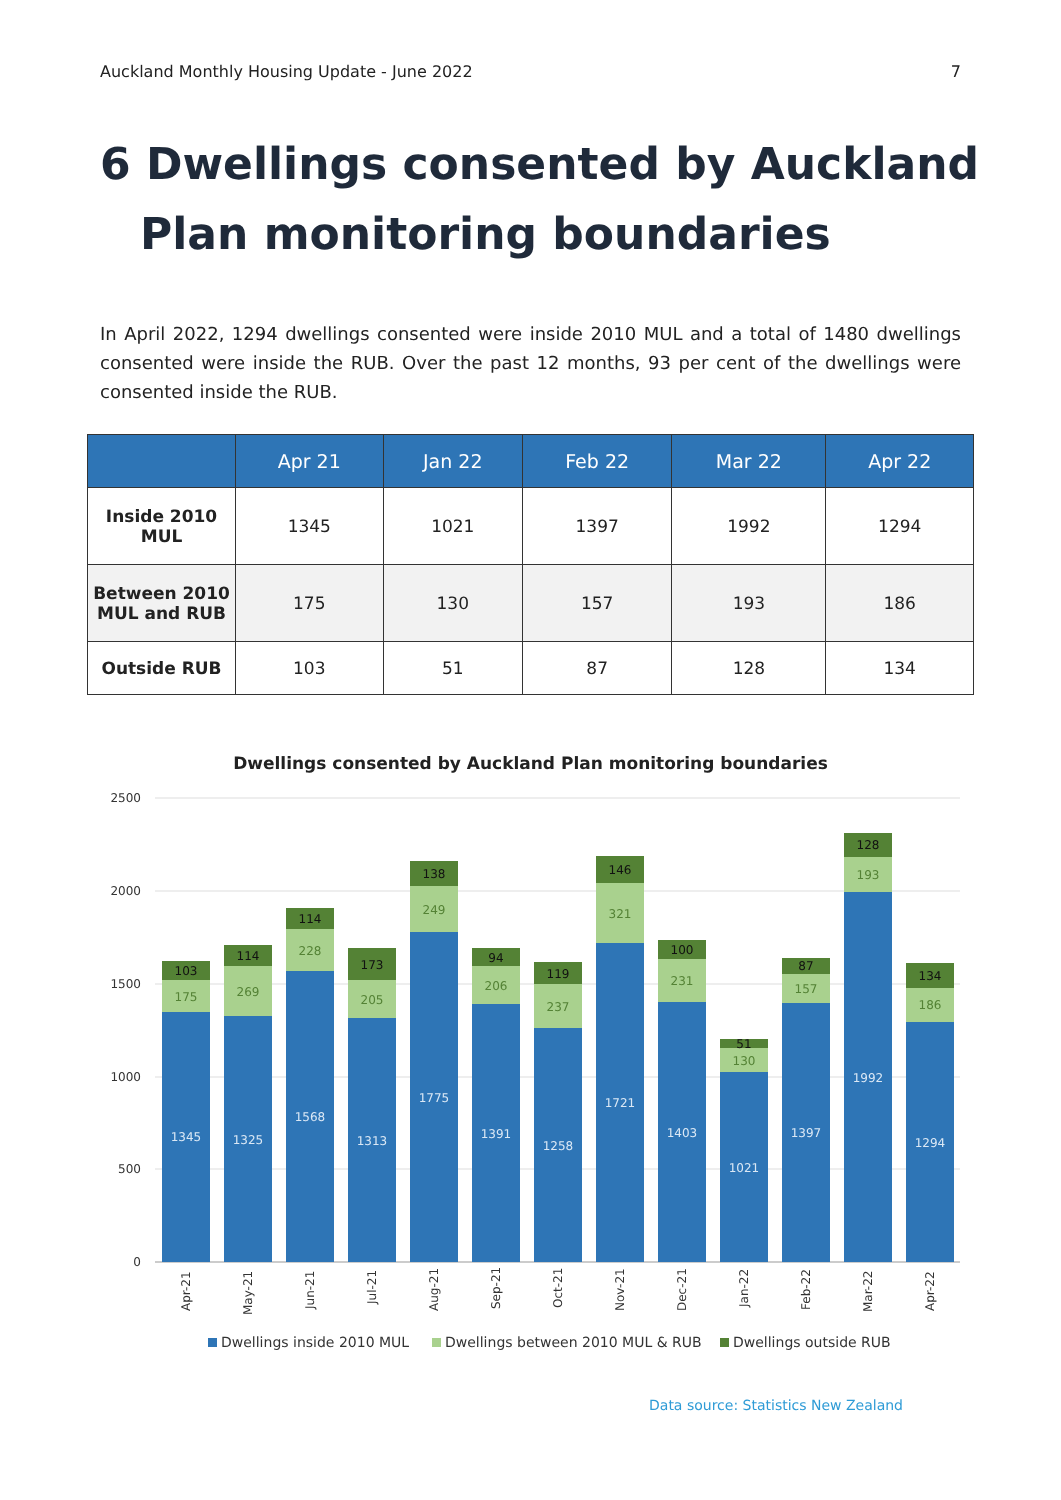Auckland Monthly Housing Update - June 2022 7
6 Dwellings consented by Auckland
Plan monitoring boundaries
In April 2022, 1294 dwellings consented were inside 2010 MUL and a total of 1480 dwellings consented were inside the RUB. Over the past 12 months, 93 per cent of the dwellings were consented inside the RUB.
| | Apr 21 | Jan 22 | Feb 22 | Mar 22 | Apr 22 |
| --- | --- | --- | --- | --- | --- |
| Inside 2010 MUL | 1345 | 1021 | 1397 | 1992 | 1294 |
| Between 2010 MUL and RUB | 175 | 130 | 157 | 193 | 186 |
| Outside RUB | 103 | 51 | 87 | 128 | 134 |
Dwellings consented by Auckland Plan monitoring boundaries
2500
2000
1500
1000
500
0
1345
1325
1568
1313
1775
1391
1258
1721
1403
1021
1397
1992
1294
175
269
228
205
249
206
237
321
231
130
157
193
186
103
114
114
173
138
94
119
146
100
51
87
128
134
Apr-21
May-21
Jun-21
Jul-21
Aug-21
Sep-21
Oct-21
Nov-21
Dec-21
Jan-22
Feb-22
Mar-22
Apr-22
Dwellings inside 2010 MUL
Dwellings between 2010 MUL & RUB
Dwellings outside RUB
Data source: Statistics New Zealand